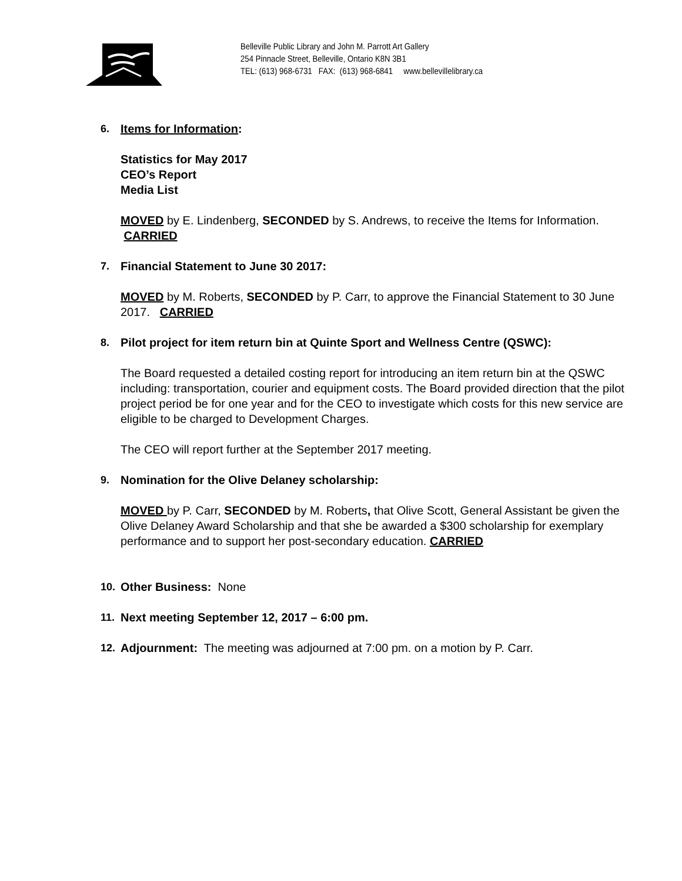Belleville Public Library and John M. Parrott Art Gallery
254 Pinnacle Street, Belleville, Ontario K8N 3B1
TEL: (613) 968-6731 FAX: (613) 968-6841 www.bellevillelibrary.ca
6. Items for Information:
Statistics for May 2017
CEO’s Report
Media List
MOVED by E. Lindenberg, SECONDED by S. Andrews, to receive the Items for Information. CARRIED
7. Financial Statement to June 30 2017:
MOVED by M. Roberts, SECONDED by P. Carr, to approve the Financial Statement to 30 June 2017. CARRIED
8. Pilot project for item return bin at Quinte Sport and Wellness Centre (QSWC):
The Board requested a detailed costing report for introducing an item return bin at the QSWC including: transportation, courier and equipment costs. The Board provided direction that the pilot project period be for one year and for the CEO to investigate which costs for this new service are eligible to be charged to Development Charges.
The CEO will report further at the September 2017 meeting.
9. Nomination for the Olive Delaney scholarship:
MOVED by P. Carr, SECONDED by M. Roberts, that Olive Scott, General Assistant be given the Olive Delaney Award Scholarship and that she be awarded a $300 scholarship for exemplary performance and to support her post-secondary education. CARRIED
10. Other Business: None
11. Next meeting September 12, 2017 – 6:00 pm.
12. Adjournment: The meeting was adjourned at 7:00 pm. on a motion by P. Carr.